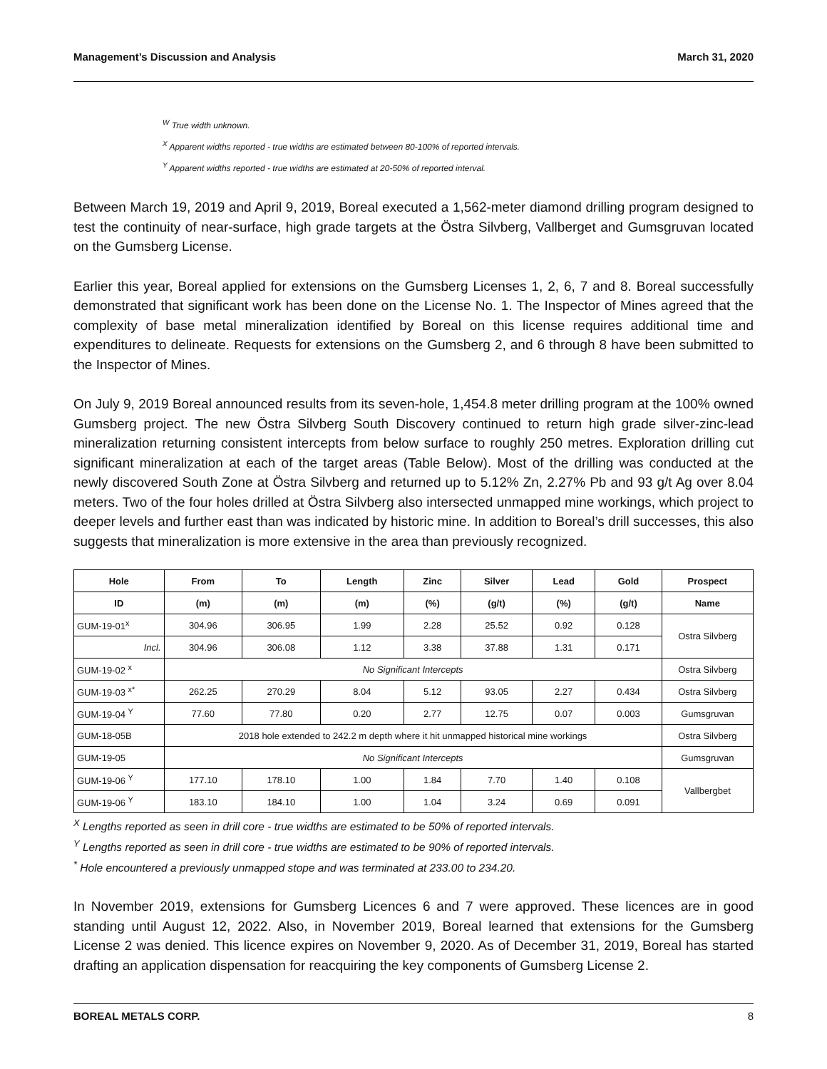Management’s Discussion and Analysis March 31, 2020
<sup>W</sup> True width unknown.
<sup>X</sup> Apparent widths reported - true widths are estimated between 80-100% of reported intervals.
<sup>Y</sup> Apparent widths reported - true widths are estimated at 20-50% of reported interval.
Between March 19, 2019 and April 9, 2019, Boreal executed a 1,562-meter diamond drilling program designed to test the continuity of near-surface, high grade targets at the Östra Silvberg, Vallberget and Gumsgruvan located on the Gumsberg License.
Earlier this year, Boreal applied for extensions on the Gumsberg Licenses 1, 2, 6, 7 and 8. Boreal successfully demonstrated that significant work has been done on the License No. 1. The Inspector of Mines agreed that the complexity of base metal mineralization identified by Boreal on this license requires additional time and expenditures to delineate. Requests for extensions on the Gumsberg 2, and 6 through 8 have been submitted to the Inspector of Mines.
On July 9, 2019 Boreal announced results from its seven-hole, 1,454.8 meter drilling program at the 100% owned Gumsberg project. The new Östra Silvberg South Discovery continued to return high grade silver-zinc-lead mineralization returning consistent intercepts from below surface to roughly 250 metres. Exploration drilling cut significant mineralization at each of the target areas (Table Below). Most of the drilling was conducted at the newly discovered South Zone at Östra Silvberg and returned up to 5.12% Zn, 2.27% Pb and 93 g/t Ag over 8.04 meters. Two of the four holes drilled at Östra Silvberg also intersected unmapped mine workings, which project to deeper levels and further east than was indicated by historic mine. In addition to Boreal’s drill successes, this also suggests that mineralization is more extensive in the area than previously recognized.
| Hole | From | To | Length | Zinc | Silver | Lead | Gold | Prospect |
| --- | --- | --- | --- | --- | --- | --- | --- | --- |
| ID | (m) | (m) | (m) | (%) | (g/t) | (%) | (g/t) | Name |
| GUM-19-01<sup>x</sup> | 304.96 | 306.95 | 1.99 | 2.28 | 25.52 | 0.92 | 0.128 | Ostra Silvberg |
| Incl. | 304.96 | 306.08 | 1.12 | 3.38 | 37.88 | 1.31 | 0.171 | |
| GUM-19-02 <sup>x</sup> | No Significant Intercepts | | | | | | | Ostra Silvberg |
| GUM-19-03 <sup>x*</sup> | 262.25 | 270.29 | 8.04 | 5.12 | 93.05 | 2.27 | 0.434 | Ostra Silvberg |
| GUM-19-04 <sup>Y</sup> | 77.60 | 77.80 | 0.20 | 2.77 | 12.75 | 0.07 | 0.003 | Gumsgruvan |
| GUM-18-05B | 2018 hole extended to 242.2 m depth where it hit unmapped historical mine workings | | | | | | | Ostra Silvberg |
| GUM-19-05 | No Significant Intercepts | | | | | | | Gumsgruvan |
| GUM-19-06 <sup>Y</sup> | 177.10 | 178.10 | 1.00 | 1.84 | 7.70 | 1.40 | 0.108 | Vallbergbet |
| GUM-19-06 <sup>Y</sup> | 183.10 | 184.10 | 1.00 | 1.04 | 3.24 | 0.69 | 0.091 | |
<sup>X</sup> Lengths reported as seen in drill core - true widths are estimated to be 50% of reported intervals.
<sup>Y</sup> Lengths reported as seen in drill core - true widths are estimated to be 90% of reported intervals.
<sup>*</sup> Hole encountered a previously unmapped stope and was terminated at 233.00 to 234.20.
In November 2019, extensions for Gumsberg Licences 6 and 7 were approved. These licences are in good standing until August 12, 2022. Also, in November 2019, Boreal learned that extensions for the Gumsberg License 2 was denied. This licence expires on November 9, 2020. As of December 31, 2019, Boreal has started drafting an application dispensation for reacquiring the key components of Gumsberg License 2.
BOREAL METALS CORP. 8